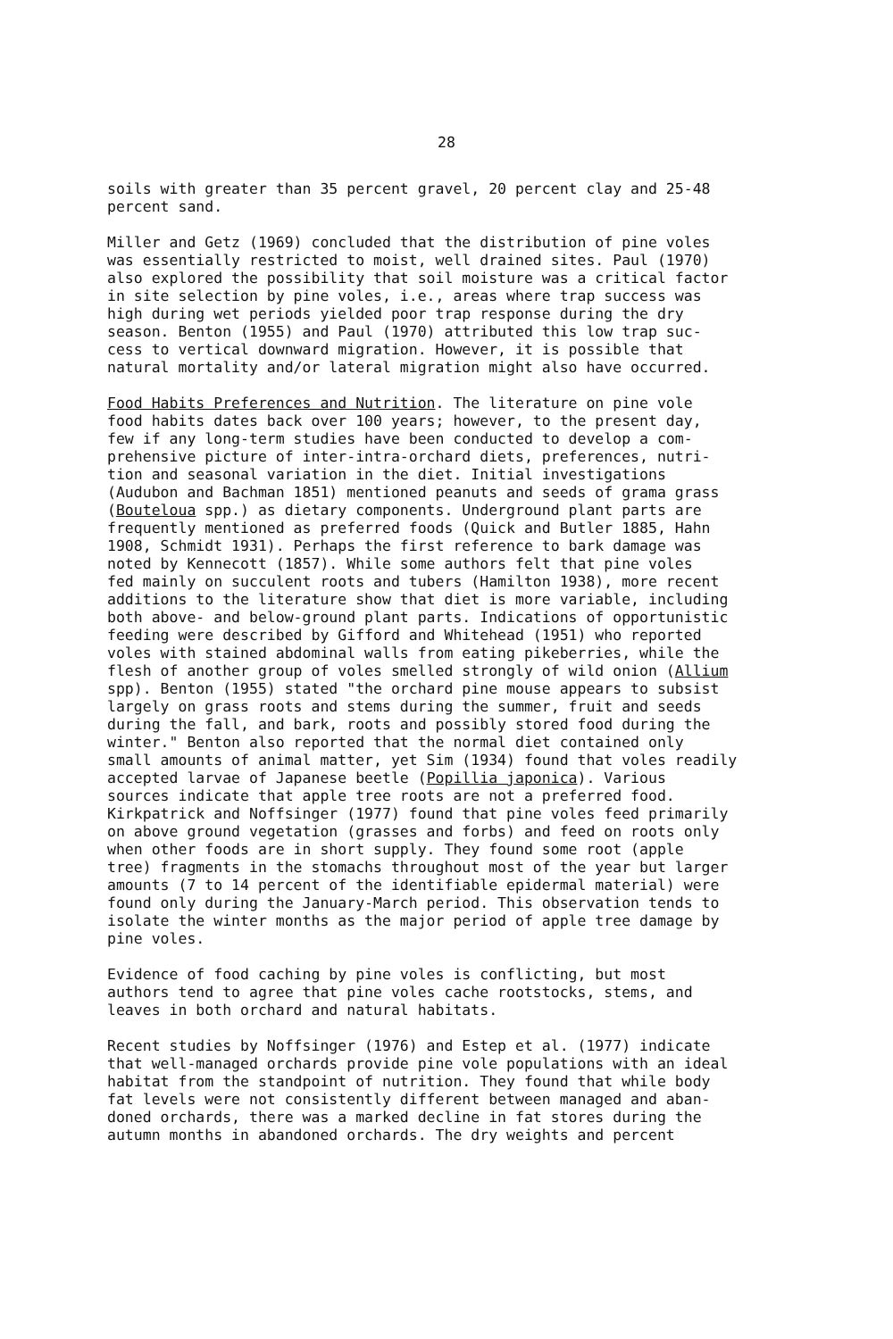28
soils with greater than 35 percent gravel, 20 percent clay and 25-48 percent sand.
Miller and Getz (1969) concluded that the distribution of pine voles was essentially restricted to moist, well drained sites. Paul (1970) also explored the possibility that soil moisture was a critical factor in site selection by pine voles, i.e., areas where trap success was high during wet periods yielded poor trap response during the dry season. Benton (1955) and Paul (1970) attributed this low trap suc- cess to vertical downward migration. However, it is possible that natural mortality and/or lateral migration might also have occurred.
Food Habits Preferences and Nutrition. The literature on pine vole food habits dates back over 100 years; however, to the present day, few if any long-term studies have been conducted to develop a com- prehensive picture of inter-intra-orchard diets, preferences, nutri- tion and seasonal variation in the diet. Initial investigations (Audubon and Bachman 1851) mentioned peanuts and seeds of grama grass (Bouteloua spp.) as dietary components. Underground plant parts are frequently mentioned as preferred foods (Quick and Butler 1885, Hahn 1908, Schmidt 1931). Perhaps the first reference to bark damage was noted by Kennecott (1857). While some authors felt that pine voles fed mainly on succulent roots and tubers (Hamilton 1938), more recent additions to the literature show that diet is more variable, including both above- and below-ground plant parts. Indications of opportunistic feeding were described by Gifford and Whitehead (1951) who reported voles with stained abdominal walls from eating pikeberries, while the flesh of another group of voles smelled strongly of wild onion (Allium spp). Benton (1955) stated "the orchard pine mouse appears to subsist largely on grass roots and stems during the summer, fruit and seeds during the fall, and bark, roots and possibly stored food during the winter." Benton also reported that the normal diet contained only small amounts of animal matter, yet Sim (1934) found that voles readily accepted larvae of Japanese beetle (Popillia japonica). Various sources indicate that apple tree roots are not a preferred food. Kirkpatrick and Noffsinger (1977) found that pine voles feed primarily on above ground vegetation (grasses and forbs) and feed on roots only when other foods are in short supply. They found some root (apple tree) fragments in the stomachs throughout most of the year but larger amounts (7 to 14 percent of the identifiable epidermal material) were found only during the January-March period. This observation tends to isolate the winter months as the major period of apple tree damage by pine voles.
Evidence of food caching by pine voles is conflicting, but most authors tend to agree that pine voles cache rootstocks, stems, and leaves in both orchard and natural habitats.
Recent studies by Noffsinger (1976) and Estep et al. (1977) indicate that well-managed orchards provide pine vole populations with an ideal habitat from the standpoint of nutrition. They found that while body fat levels were not consistently different between managed and aban- doned orchards, there was a marked decline in fat stores during the autumn months in abandoned orchards. The dry weights and percent